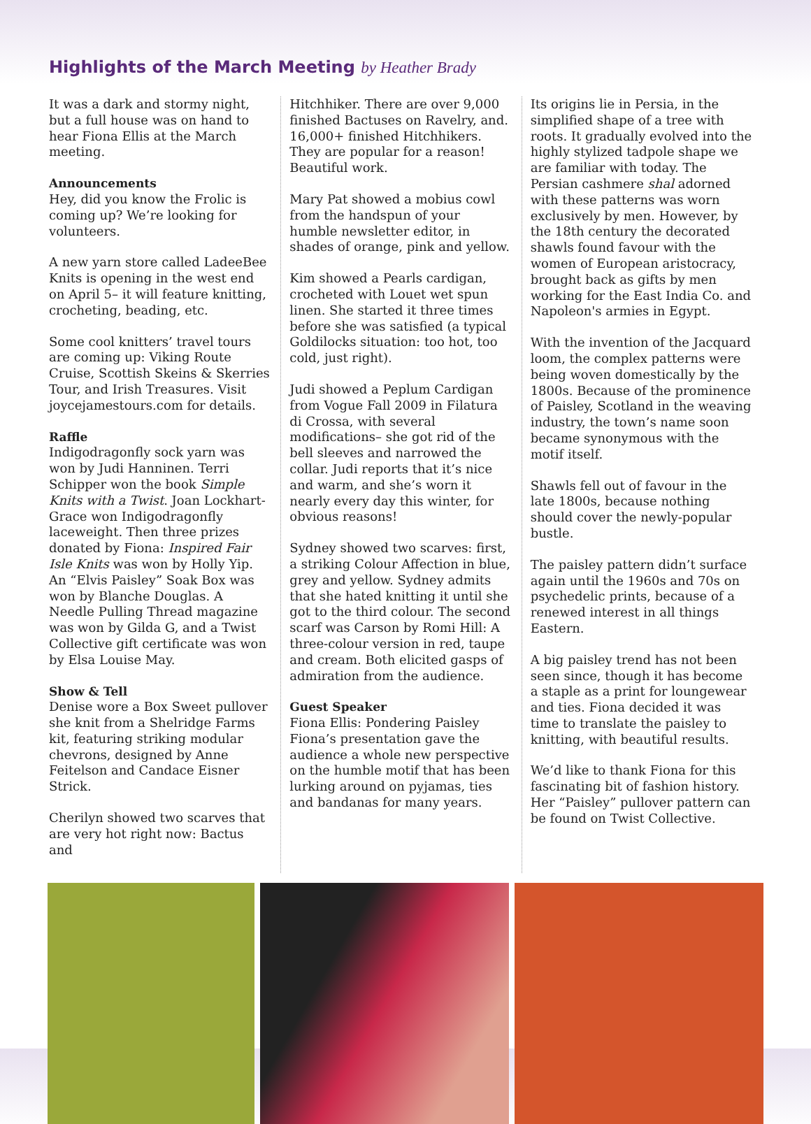Highlights of the March Meeting by Heather Brady
It was a dark and stormy night, but a full house was on hand to hear Fiona Ellis at the March meeting.
Announcements
Hey, did you know the Frolic is coming up? We’re looking for volunteers.
A new yarn store called LadeeBee Knits is opening in the west end on April 5– it will feature knitting, crocheting, beading, etc.
Some cool knitters’ travel tours are coming up: Viking Route Cruise, Scottish Skeins & Skerries Tour, and Irish Treasures. Visit joycejamestours.com for details.
Raffle
Indigodragonfly sock yarn was won by Judi Hanninen. Terri Schipper won the book Simple Knits with a Twist. Joan Lockhart-Grace won Indigodragonfly laceweight. Then three prizes donated by Fiona: Inspired Fair Isle Knits was won by Holly Yip. An “Elvis Paisley” Soak Box was won by Blanche Douglas. A Needle Pulling Thread magazine was won by Gilda G, and a Twist Collective gift certificate was won by Elsa Louise May.
Show & Tell
Denise wore a Box Sweet pullover she knit from a Shelridge Farms kit, featuring striking modular chevrons, designed by Anne Feitelson and Candace Eisner Strick.
Cherilyn showed two scarves that are very hot right now: Bactus and
Hitchhiker. There are over 9,000 finished Bactuses on Ravelry, and. 16,000+ finished Hitchhikers. They are popular for a reason! Beautiful work.
Mary Pat showed a mobius cowl from the handspun of your humble newsletter editor, in shades of orange, pink and yellow.
Kim showed a Pearls cardigan, crocheted with Louet wet spun linen. She started it three times before she was satisfied (a typical Goldilocks situation: too hot, too cold, just right).
Judi showed a Peplum Cardigan from Vogue Fall 2009 in Filatura di Crossa, with several modifications– she got rid of the bell sleeves and narrowed the collar. Judi reports that it’s nice and warm, and she’s worn it nearly every day this winter, for obvious reasons!
Sydney showed two scarves: first, a striking Colour Affection in blue, grey and yellow. Sydney admits that she hated knitting it until she got to the third colour. The second scarf was Carson by Romi Hill: A three-colour version in red, taupe and cream. Both elicited gasps of admiration from the audience.
Guest Speaker
Fiona Ellis: Pondering Paisley
Fiona’s presentation gave the audience a whole new perspective on the humble motif that has been lurking around on pyjamas, ties and bandanas for many years.
Its origins lie in Persia, in the simplified shape of a tree with roots. It gradually evolved into the highly stylized tadpole shape we are familiar with today. The Persian cashmere shal adorned with these patterns was worn exclusively by men. However, by the 18th century the decorated shawls found favour with the women of European aristocracy, brought back as gifts by men working for the East India Co. and Napoleon's armies in Egypt.
With the invention of the Jacquard loom, the complex patterns were being woven domestically by the 1800s. Because of the prominence of Paisley, Scotland in the weaving industry, the town’s name soon became synonymous with the motif itself.
Shawls fell out of favour in the late 1800s, because nothing should cover the newly-popular bustle.
The paisley pattern didn’t surface again until the 1960s and 70s on psychedelic prints, because of a renewed interest in all things Eastern.
A big paisley trend has not been seen since, though it has become a staple as a print for loungewear and ties. Fiona decided it was time to translate the paisley to knitting, with beautiful results.
We’d like to thank Fiona for this fascinating bit of fashion history. Her “Paisley” pullover pattern can be found on Twist Collective.